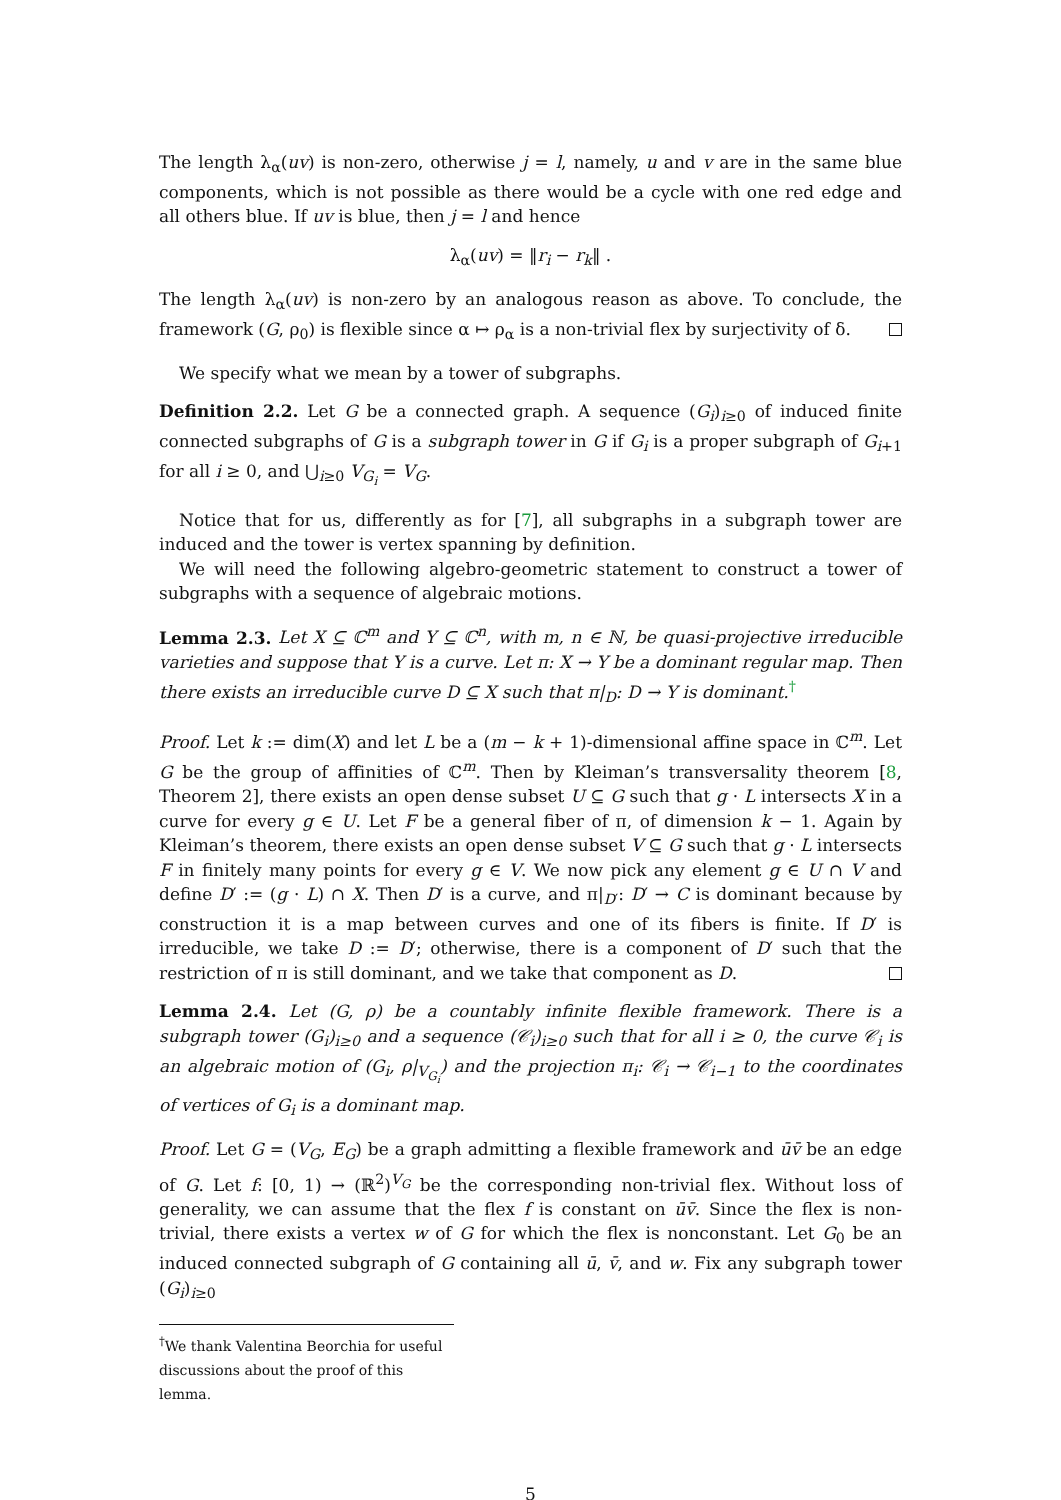The length λ<sub>α</sub>(uv) is non-zero, otherwise j = l, namely, u and v are in the same blue components, which is not possible as there would be a cycle with one red edge and all others blue. If uv is blue, then j = l and hence
λ<sub>α</sub>(uv) = ‖r<sub>i</sub> − r<sub>k</sub>‖ .
The length λ<sub>α</sub>(uv) is non-zero by an analogous reason as above. To conclude, the framework (G, ρ<sub>0</sub>) is flexible since α ↦ ρ<sub>α</sub> is a non-trivial flex by surjectivity of δ.
We specify what we mean by a tower of subgraphs.
Definition 2.2. Let G be a connected graph. A sequence (G<sub>i</sub>)<sub>i≥0</sub> of induced finite connected subgraphs of G is a subgraph tower in G if G<sub>i</sub> is a proper subgraph of G<sub>i+1</sub> for all i ≥ 0, and ⋃<sub>i≥0</sub> V<sub>G<sub>i</sub></sub> = V<sub>G</sub>.
Notice that for us, differently as for [7], all subgraphs in a subgraph tower are induced and the tower is vertex spanning by definition.
We will need the following algebro-geometric statement to construct a tower of subgraphs with a sequence of algebraic motions.
Lemma 2.3. Let X ⊆ ℂ<sup>m</sup> and Y ⊆ ℂ<sup>n</sup>, with m, n ∈ ℕ, be quasi-projective irreducible varieties and suppose that Y is a curve. Let π: X → Y be a dominant regular map. Then there exists an irreducible curve D ⊆ X such that π|<sub>D</sub>: D → Y is dominant.<sup>†</sup>
Proof. Let k := dim(X) and let L be a (m − k + 1)-dimensional affine space in ℂ<sup>m</sup>. Let G be the group of affinities of ℂ<sup>m</sup>. Then by Kleiman’s transversality theorem [8, Theorem 2], there exists an open dense subset U ⊆ G such that g · L intersects X in a curve for every g ∈ U. Let F be a general fiber of π, of dimension k − 1. Again by Kleiman’s theorem, there exists an open dense subset V ⊆ G such that g · L intersects F in finitely many points for every g ∈ V. We now pick any element g ∈ U ∩ V and define D′ := (g · L) ∩ X. Then D′ is a curve, and π|<sub>D′</sub>: D′ → C is dominant because by construction it is a map between curves and one of its fibers is finite. If D′ is irreducible, we take D := D′; otherwise, there is a component of D′ such that the restriction of π is still dominant, and we take that component as D.
Lemma 2.4. Let (G, ρ) be a countably infinite flexible framework. There is a subgraph tower (G<sub>i</sub>)<sub>i≥0</sub> and a sequence (𝒞<sub>i</sub>)<sub>i≥0</sub> such that for all i ≥ 0, the curve 𝒞<sub>i</sub> is an algebraic motion of (G<sub>i</sub>, ρ|<sub>V<sub>G<sub>i</sub></sub></sub>) and the projection π<sub>i</sub>: 𝒞<sub>i</sub> → 𝒞<sub>i−1</sub> to the coordinates of vertices of G<sub>i</sub> is a dominant map.
Proof. Let G = (V<sub>G</sub>, E<sub>G</sub>) be a graph admitting a flexible framework and ūv̄ be an edge of G. Let f: [0, 1) → (ℝ<sup>2</sup>)<sup>V<sub>G</sub></sup> be the corresponding non-trivial flex. Without loss of generality, we can assume that the flex f is constant on ūv̄. Since the flex is non-trivial, there exists a vertex w of G for which the flex is nonconstant. Let G<sub>0</sub> be an induced connected subgraph of G containing all ū, v̄, and w. Fix any subgraph tower (G<sub>i</sub>)<sub>i≥0</sub>
<sup>†</sup> We thank Valentina Beorchia for useful discussions about the proof of this lemma.
5